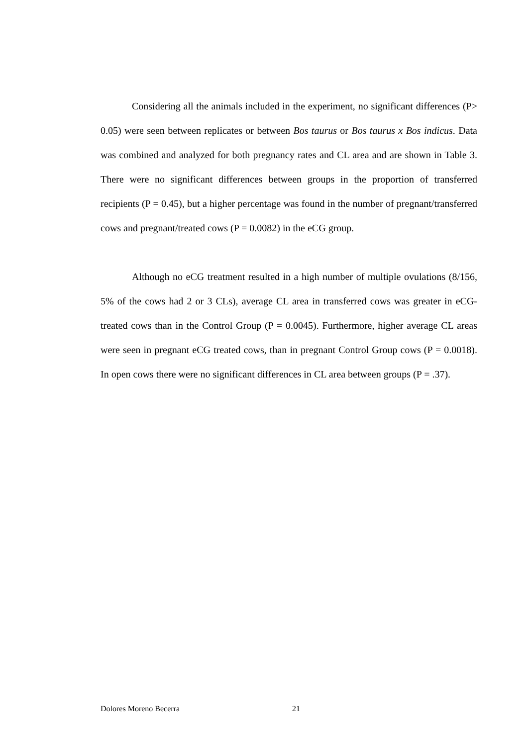Considering all the animals included in the experiment, no significant differences (P> 0.05) were seen between replicates or between Bos taurus or Bos taurus x Bos indicus. Data was combined and analyzed for both pregnancy rates and CL area and are shown in Table 3. There were no significant differences between groups in the proportion of transferred recipients (P = 0.45), but a higher percentage was found in the number of pregnant/transferred cows and pregnant/treated cows (P = 0.0082) in the eCG group.
Although no eCG treatment resulted in a high number of multiple ovulations (8/156, 5% of the cows had 2 or 3 CLs), average CL area in transferred cows was greater in eCG-treated cows than in the Control Group (P = 0.0045). Furthermore, higher average CL areas were seen in pregnant eCG treated cows, than in pregnant Control Group cows (P = 0.0018). In open cows there were no significant differences in CL area between groups (P = .37).
Dolores Moreno Becerra 21